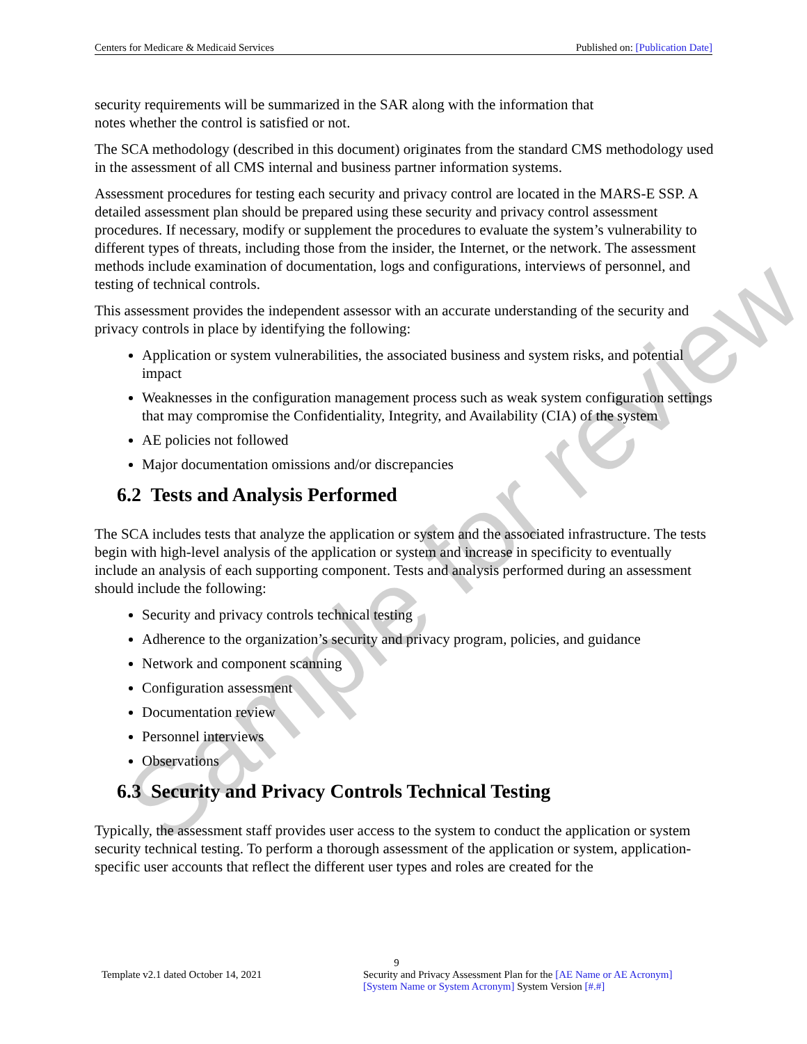Centers for Medicare & Medicaid Services Published on: [Publication Date]
security requirements will be summarized in the SAR along with the information that
notes whether the control is satisfied or not.
The SCA methodology (described in this document) originates from the standard CMS methodology used in the assessment of all CMS internal and business partner information systems.
Assessment procedures for testing each security and privacy control are located in the MARS-E SSP. A detailed assessment plan should be prepared using these security and privacy control assessment procedures. If necessary, modify or supplement the procedures to evaluate the system’s vulnerability to different types of threats, including those from the insider, the Internet, or the network. The assessment methods include examination of documentation, logs and configurations, interviews of personnel, and testing of technical controls.
This assessment provides the independent assessor with an accurate understanding of the security and privacy controls in place by identifying the following:
Application or system vulnerabilities, the associated business and system risks, and potential impact
Weaknesses in the configuration management process such as weak system configuration settings that may compromise the Confidentiality, Integrity, and Availability (CIA) of the system
AE policies not followed
Major documentation omissions and/or discrepancies
6.2 Tests and Analysis Performed
The SCA includes tests that analyze the application or system and the associated infrastructure. The tests begin with high-level analysis of the application or system and increase in specificity to eventually include an analysis of each supporting component. Tests and analysis performed during an assessment should include the following:
Security and privacy controls technical testing
Adherence to the organization’s security and privacy program, policies, and guidance
Network and component scanning
Configuration assessment
Documentation review
Personnel interviews
Observations
6.3 Security and Privacy Controls Technical Testing
Typically, the assessment staff provides user access to the system to conduct the application or system security technical testing. To perform a thorough assessment of the application or system, application-specific user accounts that reflect the different user types and roles are created for the
Sample for review
9
Template v2.1 dated October 14, 2021 Security and Privacy Assessment Plan for the [AE Name or AE Acronym] [System Name or System Acronym] System Version [#.#]